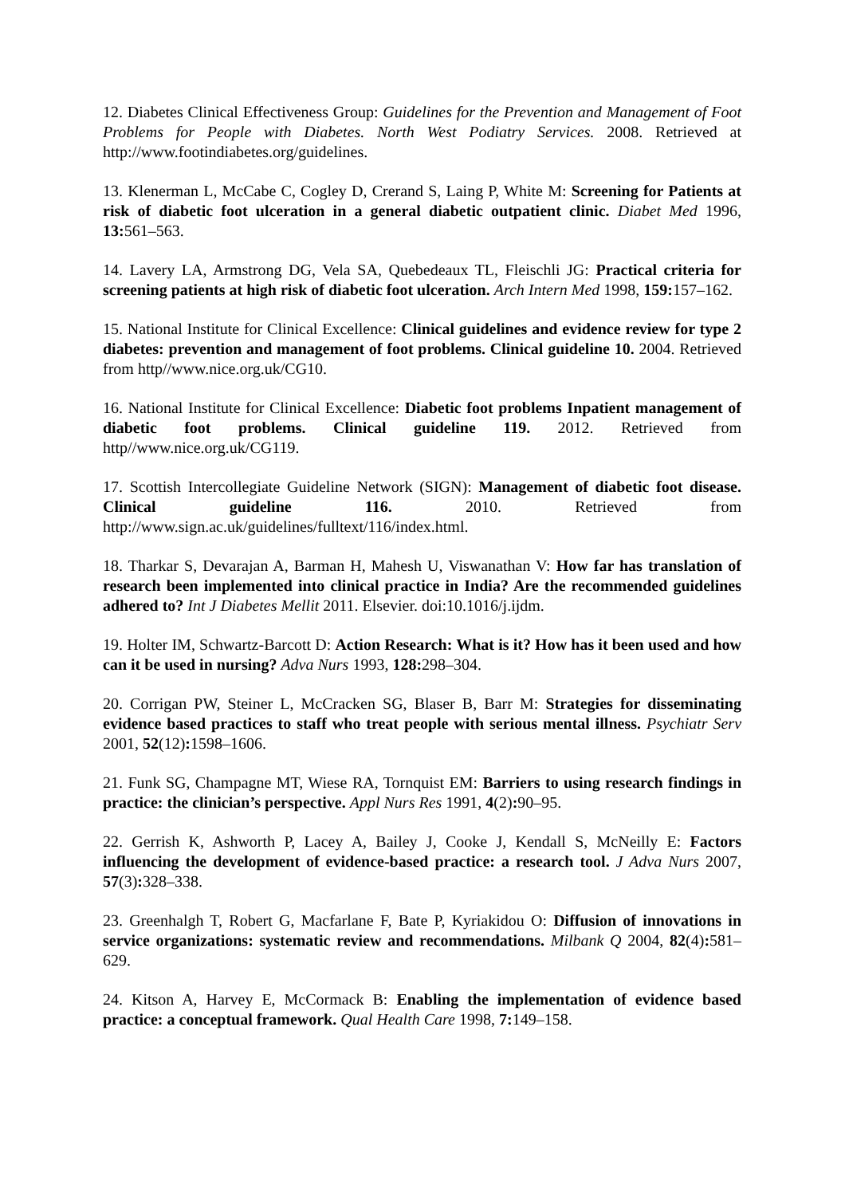12. Diabetes Clinical Effectiveness Group: Guidelines for the Prevention and Management of Foot Problems for People with Diabetes. North West Podiatry Services. 2008. Retrieved at http://www.footindiabetes.org/guidelines.
13. Klenerman L, McCabe C, Cogley D, Crerand S, Laing P, White M: Screening for Patients at risk of diabetic foot ulceration in a general diabetic outpatient clinic. Diabet Med 1996, 13: 561–563.
14. Lavery LA, Armstrong DG, Vela SA, Quebedeaux TL, Fleischli JG: Practical criteria for screening patients at high risk of diabetic foot ulceration. Arch Intern Med 1998, 159: 157–162.
15. National Institute for Clinical Excellence: Clinical guidelines and evidence review for type 2 diabetes: prevention and management of foot problems. Clinical guideline 10. 2004. Retrieved from http//www.nice.org.uk/CG10.
16. National Institute for Clinical Excellence: Diabetic foot problems Inpatient management of diabetic foot problems. Clinical guideline 119. 2012. Retrieved from http//www.nice.org.uk/CG119.
17. Scottish Intercollegiate Guideline Network (SIGN): Management of diabetic foot disease. Clinical guideline 116. 2010. Retrieved from http://www.sign.ac.uk/guidelines/fulltext/116/index.html.
18. Tharkar S, Devarajan A, Barman H, Mahesh U, Viswanathan V: How far has translation of research been implemented into clinical practice in India? Are the recommended guidelines adhered to? Int J Diabetes Mellit 2011. Elsevier. doi:10.1016/j.ijdm.
19. Holter IM, Schwartz-Barcott D: Action Research: What is it? How has it been used and how can it be used in nursing? Adva Nurs 1993, 128: 298–304.
20. Corrigan PW, Steiner L, McCracken SG, Blaser B, Barr M: Strategies for disseminating evidence based practices to staff who treat people with serious mental illness. Psychiatr Serv 2001, 52(12): 1598–1606.
21. Funk SG, Champagne MT, Wiese RA, Tornquist EM: Barriers to using research findings in practice: the clinician’s perspective. Appl Nurs Res 1991, 4(2): 90–95.
22. Gerrish K, Ashworth P, Lacey A, Bailey J, Cooke J, Kendall S, McNeilly E: Factors influencing the development of evidence-based practice: a research tool. J Adva Nurs 2007, 57(3): 328–338.
23. Greenhalgh T, Robert G, Macfarlane F, Bate P, Kyriakidou O: Diffusion of innovations in service organizations: systematic review and recommendations. Milbank Q 2004, 82(4): 581–629.
24. Kitson A, Harvey E, McCormack B: Enabling the implementation of evidence based practice: a conceptual framework. Qual Health Care 1998, 7: 149–158.